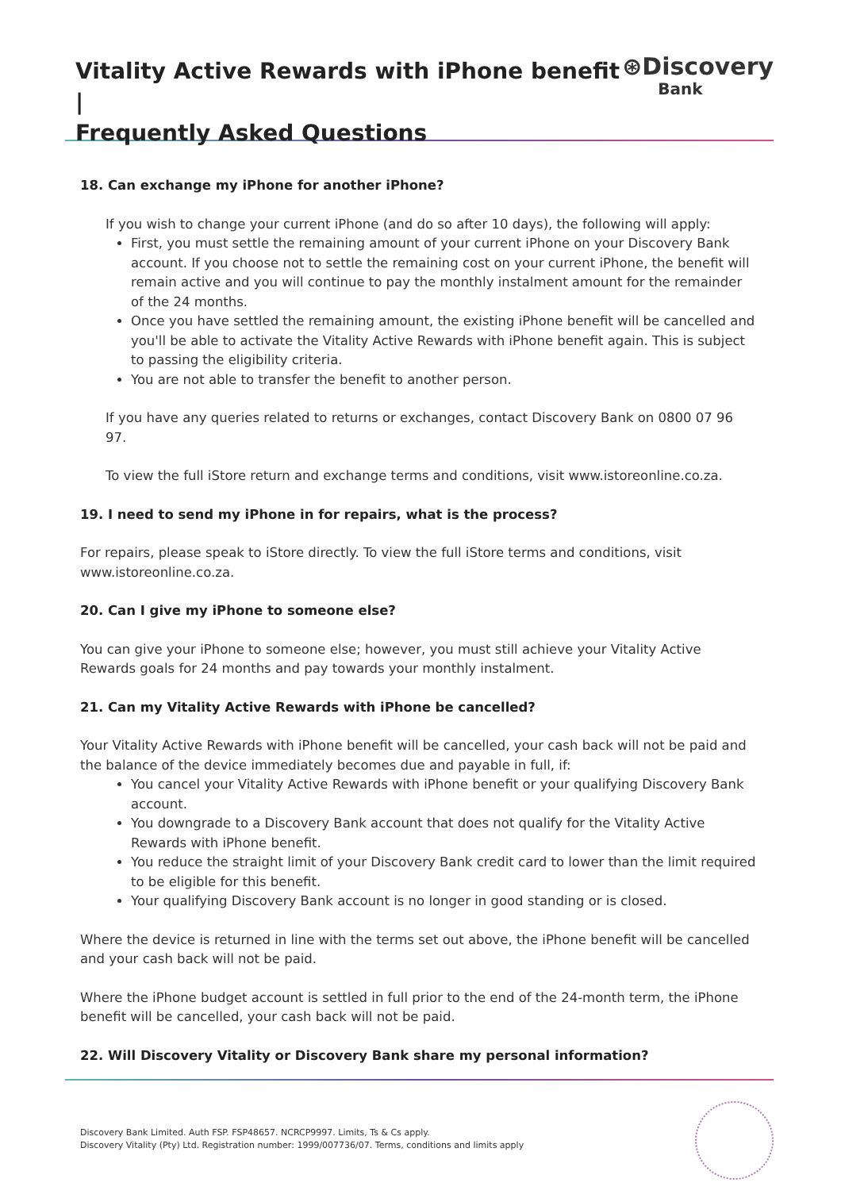Vitality Active Rewards with iPhone benefit |
Frequently Asked Questions
⊛Discovery
Bank
18. Can exchange my iPhone for another iPhone?
If you wish to change your current iPhone (and do so after 10 days), the following will apply:
First, you must settle the remaining amount of your current iPhone on your Discovery Bank account. If you choose not to settle the remaining cost on your current iPhone, the benefit will remain active and you will continue to pay the monthly instalment amount for the remainder of the 24 months.
Once you have settled the remaining amount, the existing iPhone benefit will be cancelled and you'll be able to activate the Vitality Active Rewards with iPhone benefit again. This is subject to passing the eligibility criteria.
You are not able to transfer the benefit to another person.
If you have any queries related to returns or exchanges, contact Discovery Bank on 0800 07 96 97.
To view the full iStore return and exchange terms and conditions, visit www.istoreonline.co.za.
19. I need to send my iPhone in for repairs, what is the process?
For repairs, please speak to iStore directly. To view the full iStore terms and conditions, visit www.istoreonline.co.za.
20. Can I give my iPhone to someone else?
You can give your iPhone to someone else; however, you must still achieve your Vitality Active Rewards goals for 24 months and pay towards your monthly instalment.
21. Can my Vitality Active Rewards with iPhone be cancelled?
Your Vitality Active Rewards with iPhone benefit will be cancelled, your cash back will not be paid and the balance of the device immediately becomes due and payable in full, if:
You cancel your Vitality Active Rewards with iPhone benefit or your qualifying Discovery Bank account.
You downgrade to a Discovery Bank account that does not qualify for the Vitality Active Rewards with iPhone benefit.
You reduce the straight limit of your Discovery Bank credit card to lower than the limit required to be eligible for this benefit.
Your qualifying Discovery Bank account is no longer in good standing or is closed.
Where the device is returned in line with the terms set out above, the iPhone benefit will be cancelled and your cash back will not be paid.
Where the iPhone budget account is settled in full prior to the end of the 24-month term, the iPhone benefit will be cancelled, your cash back will not be paid.
22. Will Discovery Vitality or Discovery Bank share my personal information?
Discovery Bank Limited. Auth FSP. FSP48657. NCRCP9997. Limits, Ts & Cs apply.
Discovery Vitality (Pty) Ltd. Registration number: 1999/007736/07. Terms, conditions and limits apply